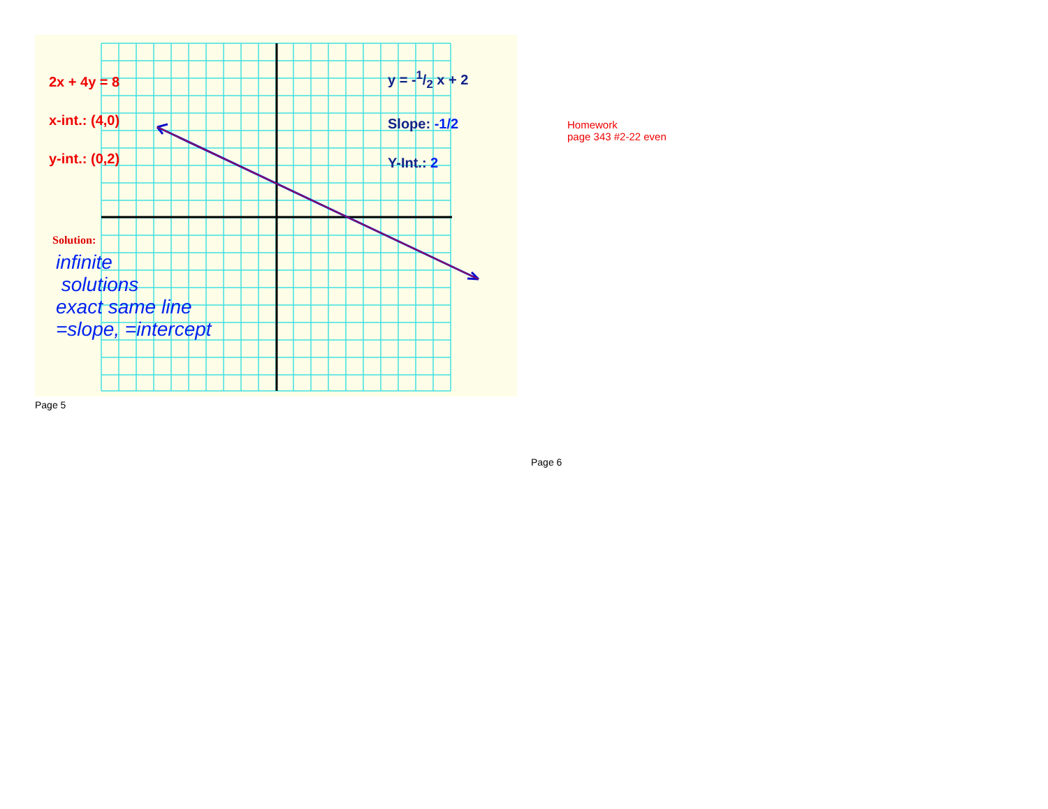2x + 4y = 8
x-int.: (4,0)
y-int.: (0,2)
y = -1/2 x + 2
Slope: -1/2
Y-Int.: 2
Solution:
infinite
solutions
exact same line
=slope, =intercept
Page 5
Homework
page 343 #2-22 even
Page 6